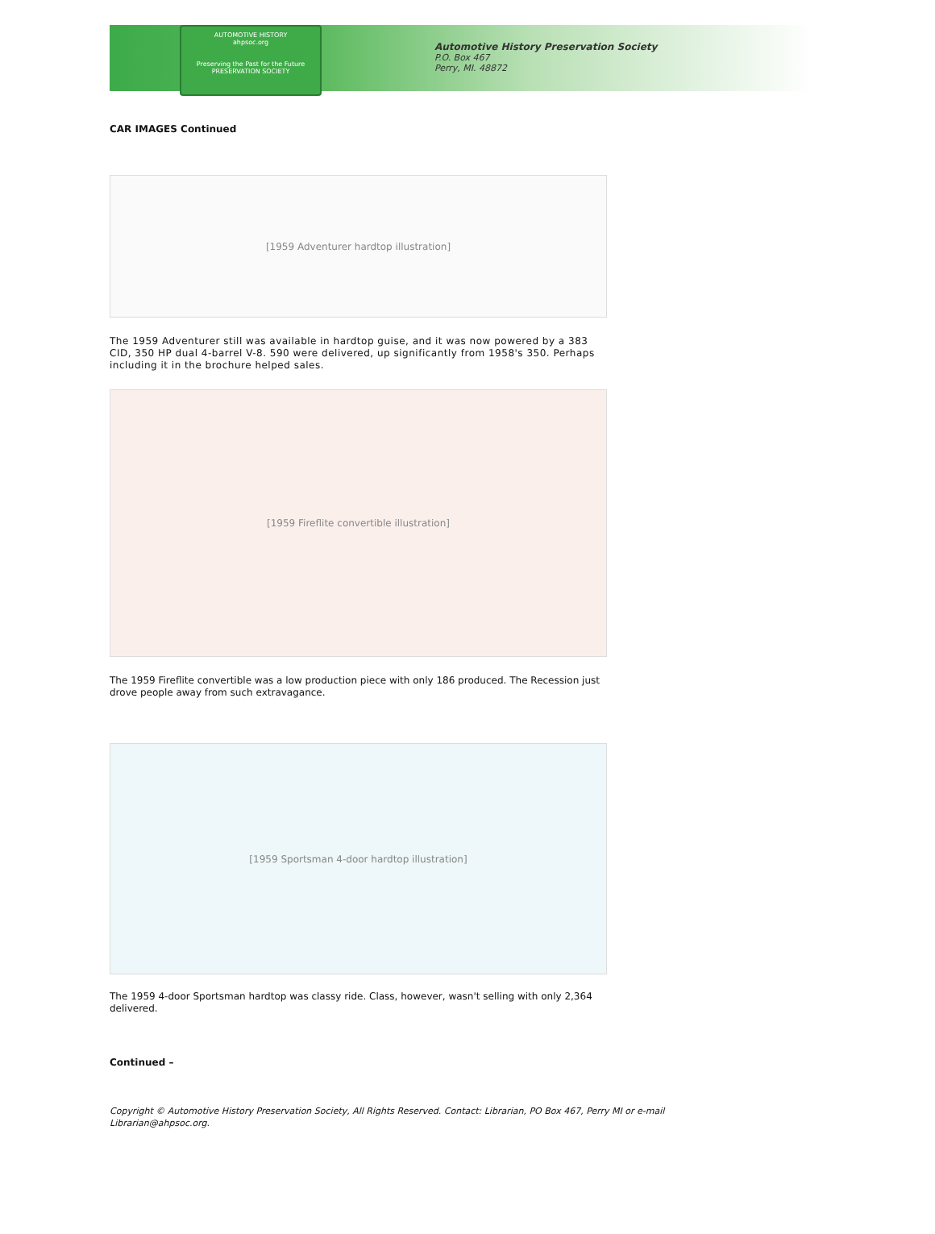AUTOMOTIVE HISTORY
ahpsoc.org
Preserving the Past for the Future
PRESERVATION SOCIETY
Automotive History Preservation Society
P.O. Box 467
Perry, MI. 48872
CAR IMAGES Continued
[1959 Adventurer hardtop illustration]
The 1959 Adventurer still was available in hardtop guise, and it was now powered by a 383 CID, 350 HP dual 4-barrel V-8. 590 were delivered, up significantly from 1958's 350. Perhaps including it in the brochure helped sales.
[1959 Fireflite convertible illustration]
The 1959 Fireflite convertible was a low production piece with only 186 produced. The Recession just drove people away from such extravagance.
[1959 Sportsman 4-door hardtop illustration]
The 1959 4-door Sportsman hardtop was classy ride. Class, however, wasn't selling with only 2,364 delivered.
Continued –
Copyright © Automotive History Preservation Society, All Rights Reserved. Contact: Librarian, PO Box 467, Perry MI or e-mail Librarian@ahpsoc.org.